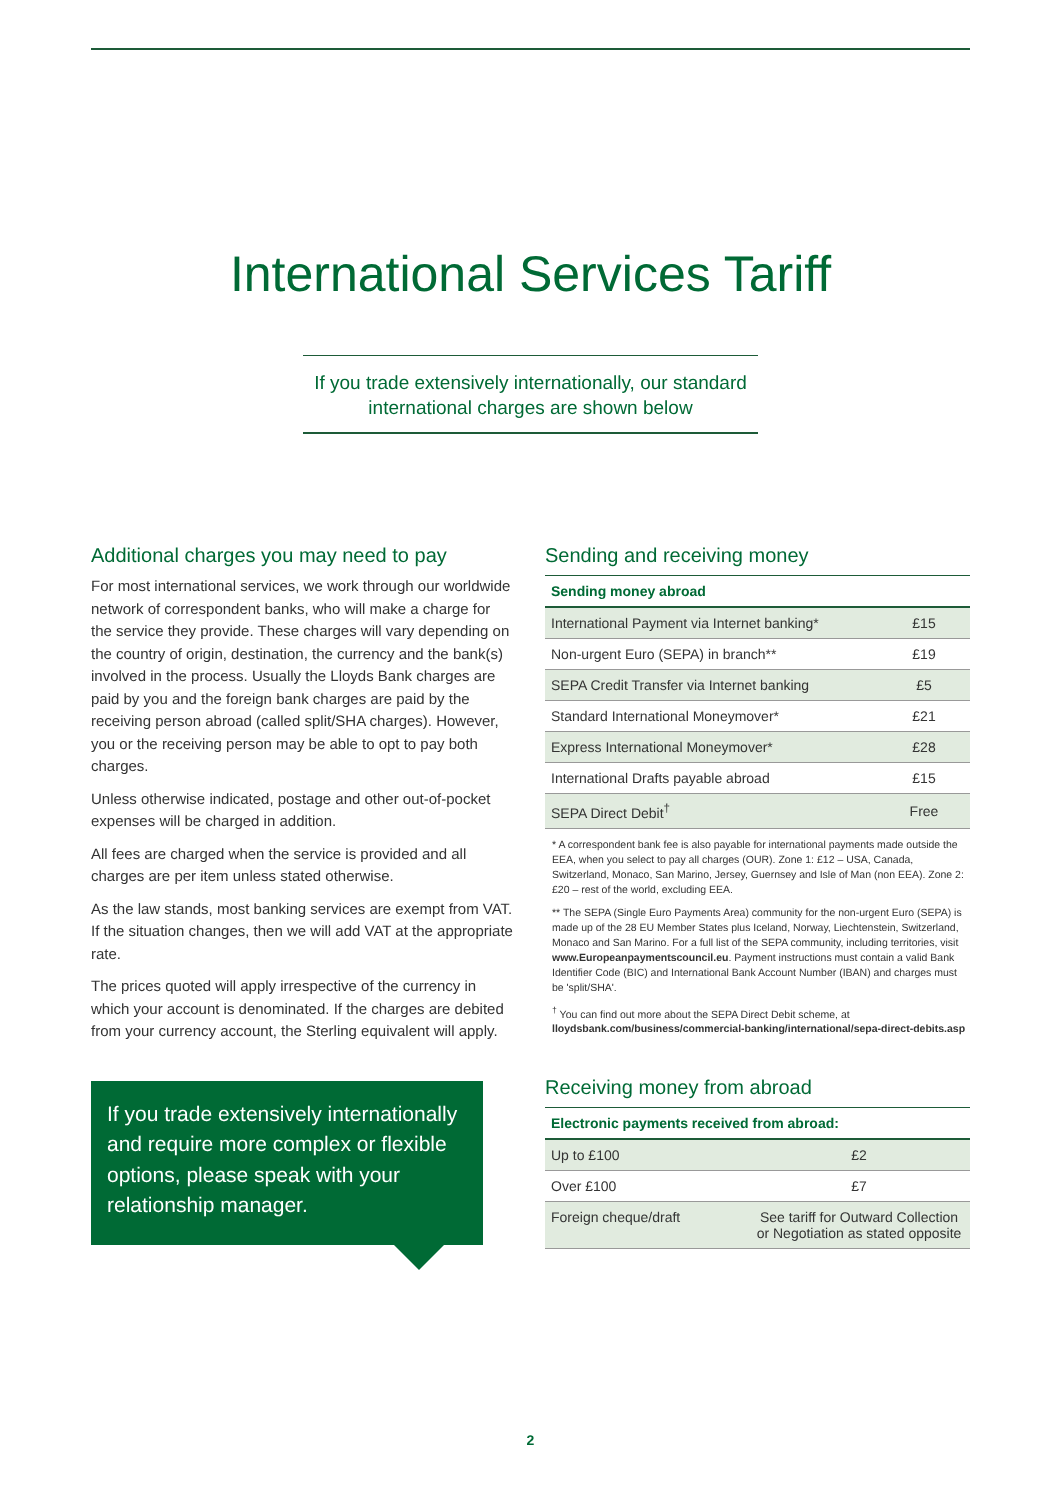International Services Tariff
If you trade extensively internationally, our standard
international charges are shown below
Additional charges you may need to pay
For most international services, we work through our worldwide network of correspondent banks, who will make a charge for the service they provide. These charges will vary depending on the country of origin, destination, the currency and the bank(s) involved in the process. Usually the Lloyds Bank charges are paid by you and the foreign bank charges are paid by the receiving person abroad (called split/SHA charges). However, you or the receiving person may be able to opt to pay both charges.
Unless otherwise indicated, postage and other out-of-pocket expenses will be charged in addition.
All fees are charged when the service is provided and all charges are per item unless stated otherwise.
As the law stands, most banking services are exempt from VAT. If the situation changes, then we will add VAT at the appropriate rate.
The prices quoted will apply irrespective of the currency in which your account is denominated. If the charges are debited from your currency account, the Sterling equivalent will apply.
If you trade extensively internationally and require more complex or flexible options, please speak with your relationship manager.
Sending and receiving money
| Sending money abroad | |
| --- | --- |
| International Payment via Internet banking* | £15 |
| Non-urgent Euro (SEPA) in branch** | £19 |
| SEPA Credit Transfer via Internet banking | £5 |
| Standard International Moneymover* | £21 |
| Express International Moneymover* | £28 |
| International Drafts payable abroad | £15 |
| SEPA Direct Debit<sup>†</sup> | Free |
* A correspondent bank fee is also payable for international payments made outside the EEA, when you select to pay all charges (OUR). Zone 1: £12 – USA, Canada, Switzerland, Monaco, San Marino, Jersey, Guernsey and Isle of Man (non EEA). Zone 2: £20 – rest of the world, excluding EEA.
** The SEPA (Single Euro Payments Area) community for the non-urgent Euro (SEPA) is made up of the 28 EU Member States plus Iceland, Norway, Liechtenstein, Switzerland, Monaco and San Marino. For a full list of the SEPA community, including territories, visit www.Europeanpaymentscouncil.eu. Payment instructions must contain a valid Bank Identifier Code (BIC) and International Bank Account Number (IBAN) and charges must be 'split/SHA'.
<sup>†</sup> You can find out more about the SEPA Direct Debit scheme, at lloydsbank.com/business/commercial-banking/international/sepa-direct-debits.asp
Receiving money from abroad
| Electronic payments received from abroad: | |
| --- | --- |
| Up to £100 | £2 |
| Over £100 | £7 |
| Foreign cheque/draft | See tariff for Outward Collection or Negotiation as stated opposite |
2